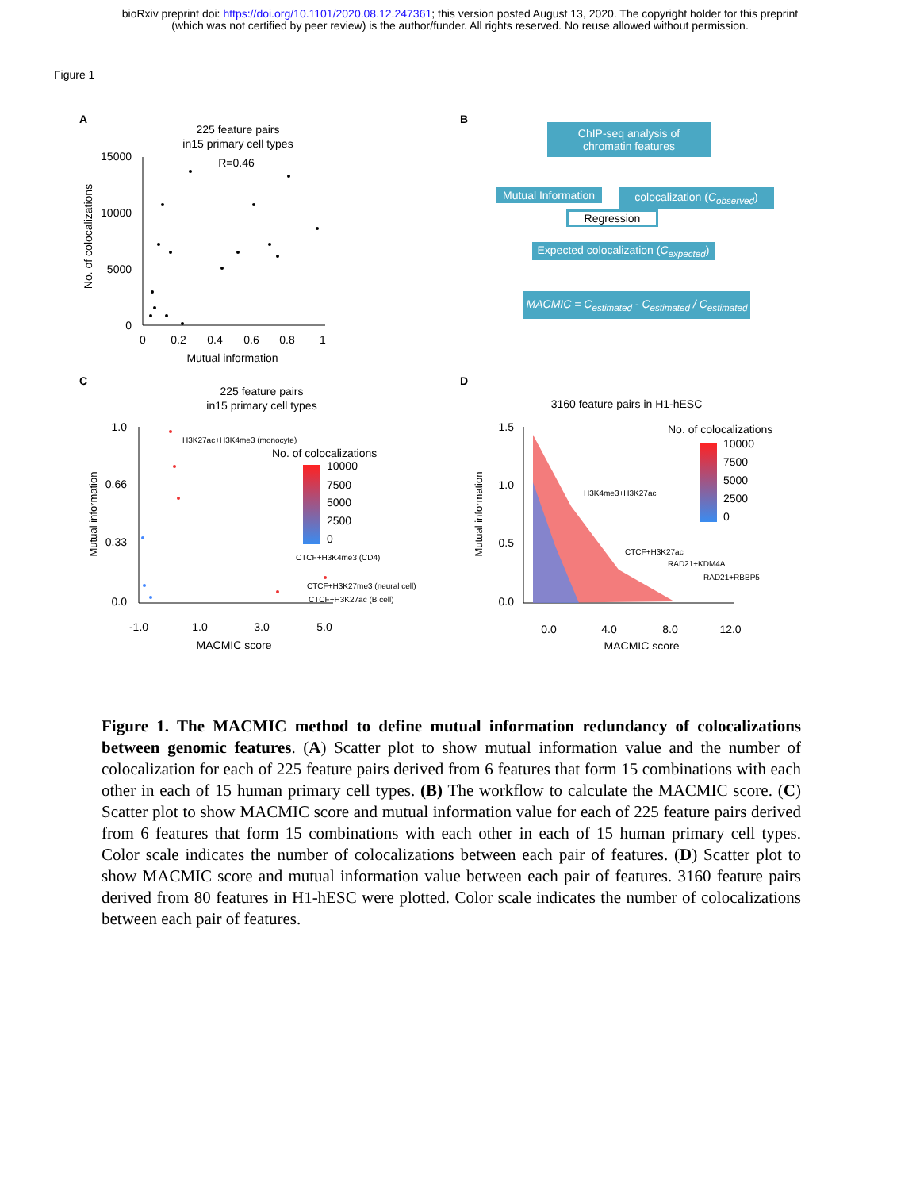bioRxiv preprint doi: https://doi.org/10.1101/2020.08.12.247361; this version posted August 13, 2020. The copyright holder for this preprint
(which was not certified by peer review) is the author/funder. All rights reserved. No reuse allowed without permission.
Figure 1
A
225 feature pairs
in15 primary cell types
R=0.46
15000
10000
5000
0
0
0.2
0.4
0.6
0.8
1
Mutual information
No. of colocalizations
B
ChIP-seq analysis of
chromatin features
Mutual Information
colocalization (C<sub>observed</sub>)
Regression
Expected colocalization (C<sub>expected</sub>)
MACMIC = C<sub>estimated</sub> - C<sub>estimated</sub> / C<sub>estimated</sub>
C
225 feature pairs
in15 primary cell types
1.0
0.66
0.33
0.0
-1.0
1.0
3.0
5.0
MACMIC score
Mutual information
H3K27ac+H3K4me3 (monocyte)
No. of colocalizations
10000
7500
5000
2500
0
CTCF+H3K4me3 (CD4)
CTCF+H3K27me3 (neural cell)
CTCF+H3K27ac (B cell)
D
3160 feature pairs in H1-hESC
1.5
1.0
0.5
0.0
0.0
4.0
8.0
12.0
MACMIC score
Mutual information
No. of colocalizations
10000
7500
5000
2500
0
H3K4me3+H3K27ac
CTCF+H3K27ac
RAD21+KDM4A
RAD21+RBBP5
Figure 1. The MACMIC method to define mutual information redundancy of colocalizations between genomic features. (A) Scatter plot to show mutual information value and the number of colocalization for each of 225 feature pairs derived from 6 features that form 15 combinations with each other in each of 15 human primary cell types. (B) The workflow to calculate the MACMIC score. (C) Scatter plot to show MACMIC score and mutual information value for each of 225 feature pairs derived from 6 features that form 15 combinations with each other in each of 15 human primary cell types. Color scale indicates the number of colocalizations between each pair of features. (D) Scatter plot to show MACMIC score and mutual information value between each pair of features. 3160 feature pairs derived from 80 features in H1-hESC were plotted. Color scale indicates the number of colocalizations between each pair of features.